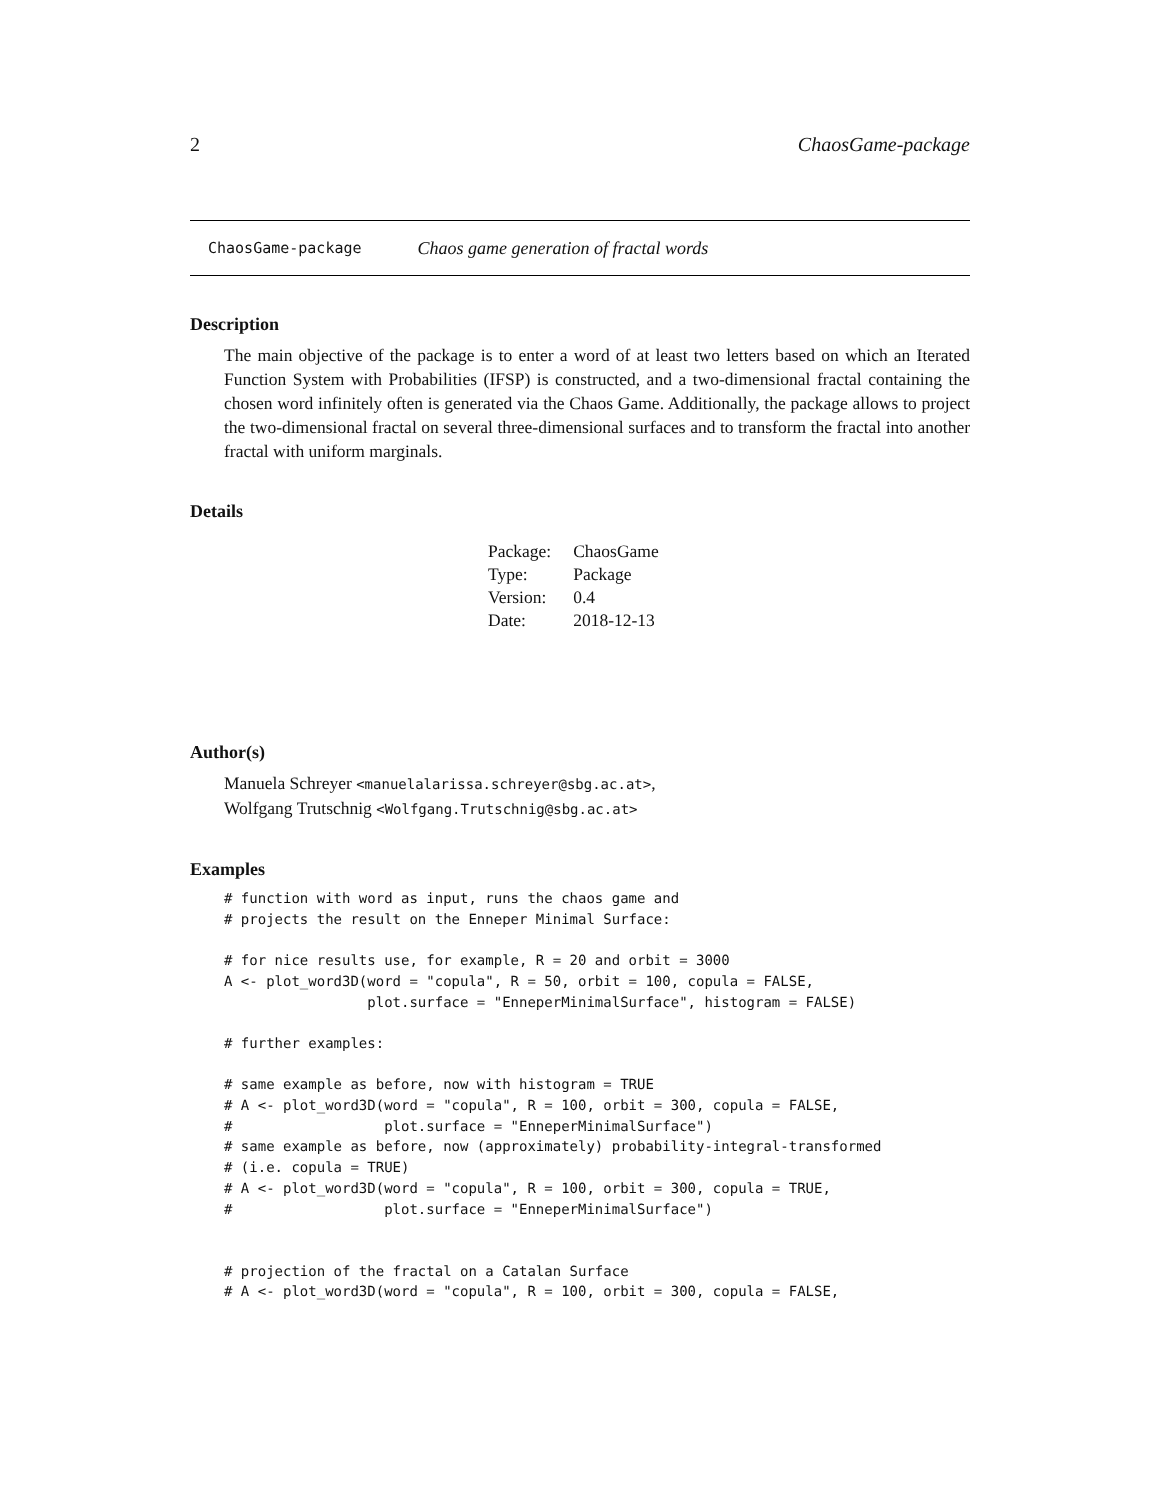2 ChaosGame-package
ChaosGame-package Chaos game generation of fractal words
Description
The main objective of the package is to enter a word of at least two letters based on which an Iterated Function System with Probabilities (IFSP) is constructed, and a two-dimensional fractal containing the chosen word infinitely often is generated via the Chaos Game. Additionally, the package allows to project the two-dimensional fractal on several three-dimensional surfaces and to transform the fractal into another fractal with uniform marginals.
Details
| Package: | ChaosGame |
| Type: | Package |
| Version: | 0.4 |
| Date: | 2018-12-13 |
Author(s)
Manuela Schreyer <manuelalarissa.schreyer@sbg.ac.at>,
Wolfgang Trutschnig <Wolfgang.Trutschnig@sbg.ac.at>
Examples
# function with word as input, runs the chaos game and
# projects the result on the Enneper Minimal Surface:

# for nice results use, for example, R = 20 and orbit = 3000
A <- plot_word3D(word = "copula", R = 50, orbit = 100, copula = FALSE,
                 plot.surface = "EnneperMinimalSurface", histogram = FALSE)

# further examples:

# same example as before, now with histogram = TRUE
# A <- plot_word3D(word = "copula", R = 100, orbit = 300, copula = FALSE,
#                  plot.surface = "EnneperMinimalSurface")
# same example as before, now (approximately) probability-integral-transformed
# (i.e. copula = TRUE)
# A <- plot_word3D(word = "copula", R = 100, orbit = 300, copula = TRUE,
#                  plot.surface = "EnneperMinimalSurface")


# projection of the fractal on a Catalan Surface
# A <- plot_word3D(word = "copula", R = 100, orbit = 300, copula = FALSE,